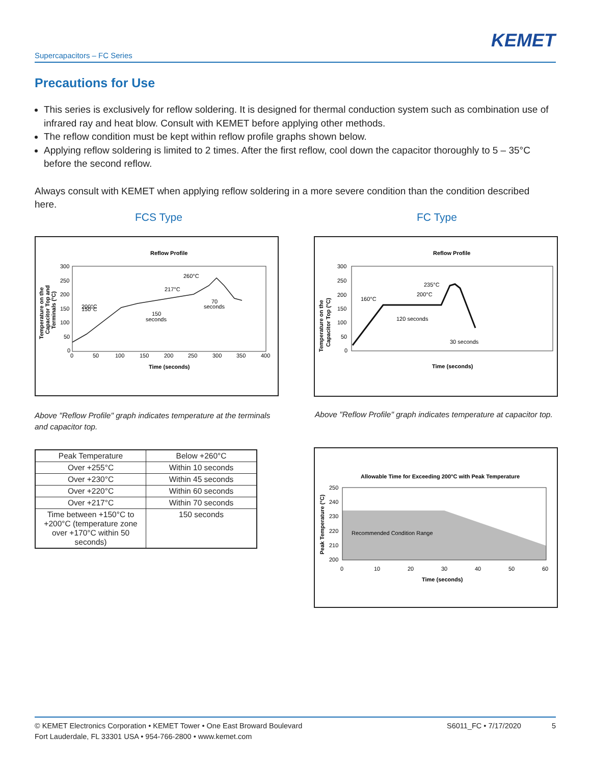KEMET
Supercapacitors – FC Series
Precautions for Use
This series is exclusively for reflow soldering. It is designed for thermal conduction system such as combination use of infrared ray and heat blow. Consult with KEMET before applying other methods.
The reflow condition must be kept within reflow profile graphs shown below.
Applying reflow soldering is limited to 2 times. After the first reflow, cool down the capacitor thoroughly to 5 – 35°C before the second reflow.
Always consult with KEMET when applying reflow soldering in a more severe condition than the condition described here.
FCS Type FC Type
Reflow Profile
300
250
200
150
100
50
0
0
50
100
150
200
250
300
350
400
200°C
150°C
260°C
217°C
150
seconds
70
seconds
Time (seconds)
Temperature on the
Capacitor Top and
Terminals (°C)
Reflow Profile
300
250
200
150
100
50
0
160°C
200°C
235°C
120 seconds
30 seconds
Time (seconds)
Temperature on the
Capacitor Top (°C)
Above "Reflow Profile" graph indicates temperature at the terminals and capacitor top.
Above "Reflow Profile" graph indicates temperature at capacitor top.
| Peak Temperature | Below +260°C |
| Over +255°C | Within 10 seconds |
| Over +230°C | Within 45 seconds |
| Over +220°C | Within 60 seconds |
| Over +217°C | Within 70 seconds |
| Time between +150°C to +200°C (temperature zone over +170°C within 50 seconds) | 150 seconds |
Allowable Time for Exceeding 200°C with Peak Temperature
250
240
230
220
210
200
0
10
20
30
40
50
60
Recommended Condition Range
Time (seconds)
Peak Temperature (°C)
© KEMET Electronics Corporation • KEMET Tower • One East Broward Boulevard
Fort Lauderdale, FL 33301 USA • 954-766-2800 • www.kemet.com
S6011_FC • 7/17/2020 5